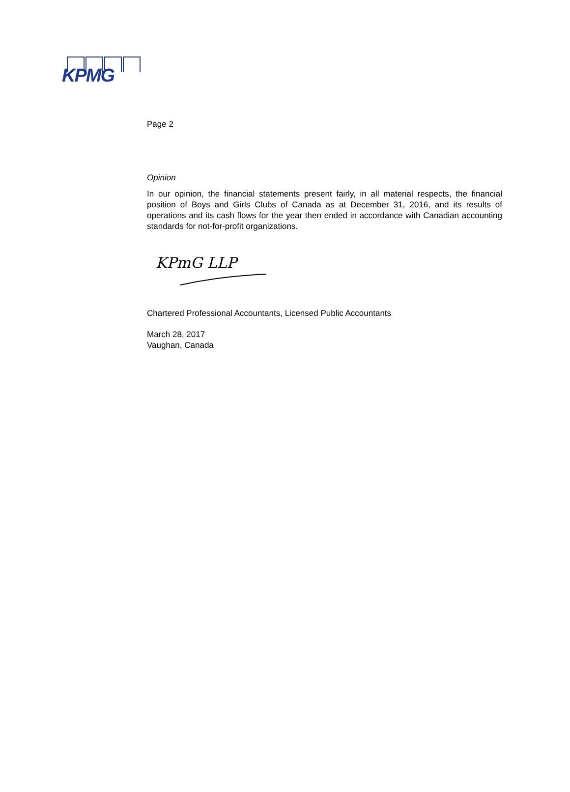KPMG
Page 2
Opinion
In our opinion, the financial statements present fairly, in all material respects, the financial position of Boys and Girls Clubs of Canada as at December 31, 2016, and its results of operations and its cash flows for the year then ended in accordance with Canadian accounting standards for not-for-profit organizations.
KPmG LLP
Chartered Professional Accountants, Licensed Public Accountants
March 28, 2017
Vaughan, Canada